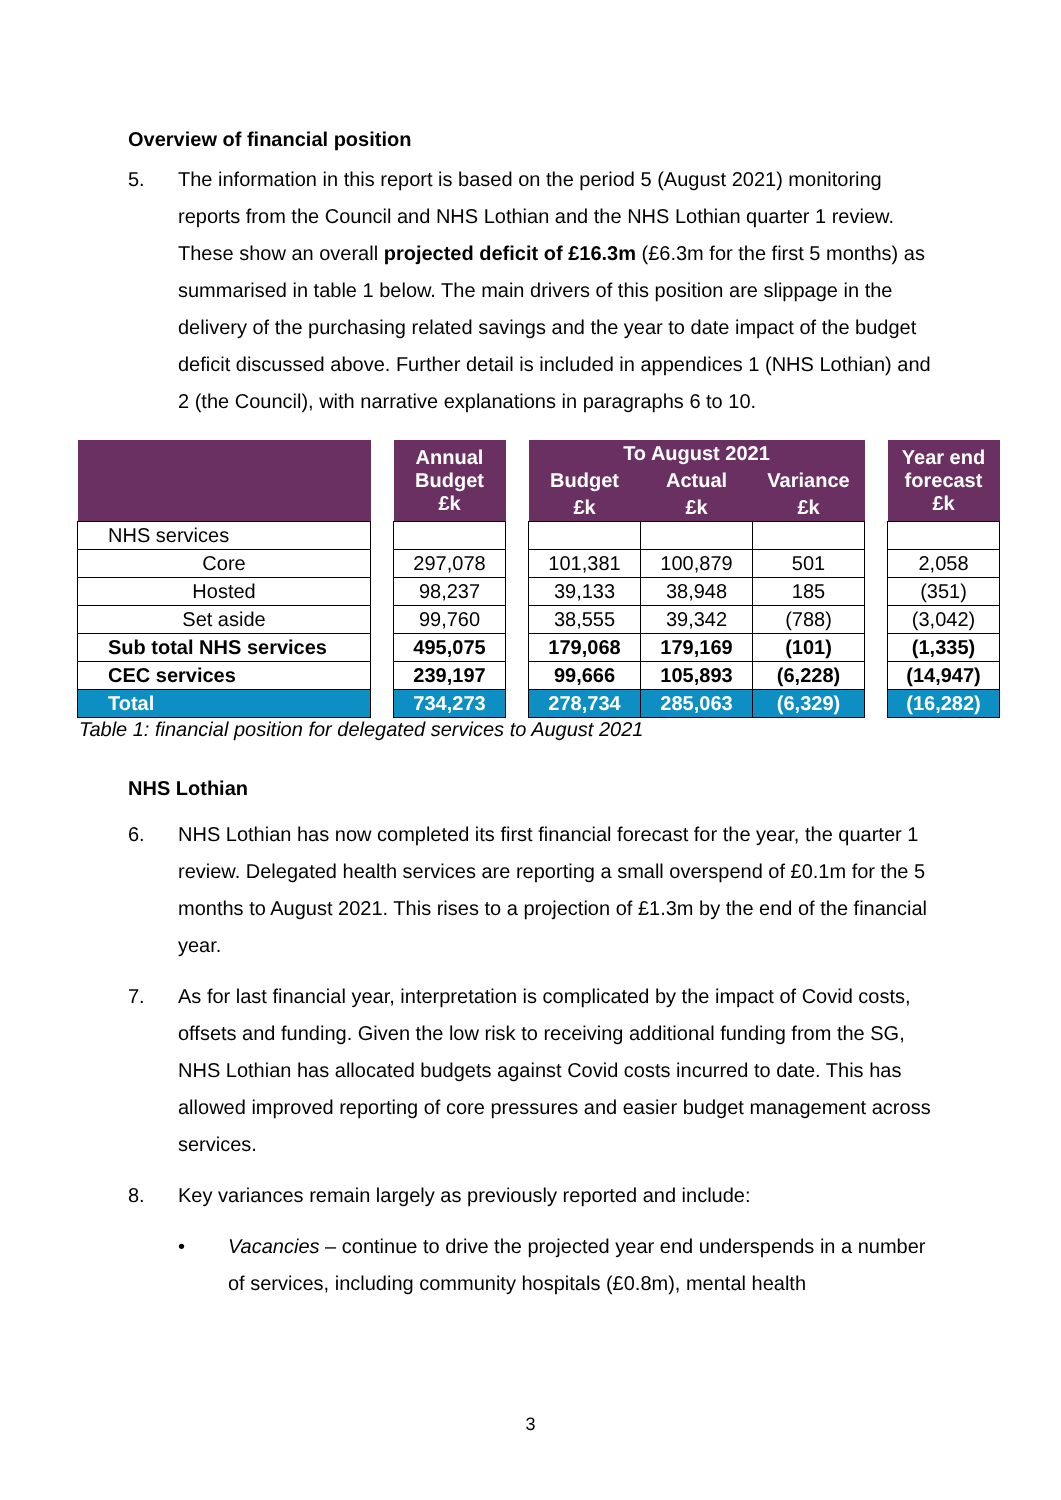Overview of financial position
5. The information in this report is based on the period 5 (August 2021) monitoring reports from the Council and NHS Lothian and the NHS Lothian quarter 1 review. These show an overall projected deficit of £16.3m (£6.3m for the first 5 months) as summarised in table 1 below. The main drivers of this position are slippage in the delivery of the purchasing related savings and the year to date impact of the budget deficit discussed above. Further detail is included in appendices 1 (NHS Lothian) and 2 (the Council), with narrative explanations in paragraphs 6 to 10.
| | | Annual Budget £k | | To August 2021 | | | | Year end forecast £k |
| | | | | Budget | Actual | Variance | | |
| | | | | £k | £k | £k | | |
| NHS services | | | | | | | | |
| Core | | 297,078 | | 101,381 | 100,879 | 501 | | 2,058 |
| Hosted | | 98,237 | | 39,133 | 38,948 | 185 | | (351) |
| Set aside | | 99,760 | | 38,555 | 39,342 | (788) | | (3,042) |
| Sub total NHS services | | 495,075 | | 179,068 | 179,169 | (101) | | (1,335) |
| CEC services | | 239,197 | | 99,666 | 105,893 | (6,228) | | (14,947) |
| Total | | 734,273 | | 278,734 | 285,063 | (6,329) | | (16,282) |
Table 1: financial position for delegated services to August 2021
NHS Lothian
6. NHS Lothian has now completed its first financial forecast for the year, the quarter 1 review. Delegated health services are reporting a small overspend of £0.1m for the 5 months to August 2021. This rises to a projection of £1.3m by the end of the financial year.
7. As for last financial year, interpretation is complicated by the impact of Covid costs, offsets and funding. Given the low risk to receiving additional funding from the SG, NHS Lothian has allocated budgets against Covid costs incurred to date. This has allowed improved reporting of core pressures and easier budget management across services.
8. Key variances remain largely as previously reported and include:
• Vacancies – continue to drive the projected year end underspends in a number of services, including community hospitals (£0.8m), mental health
3